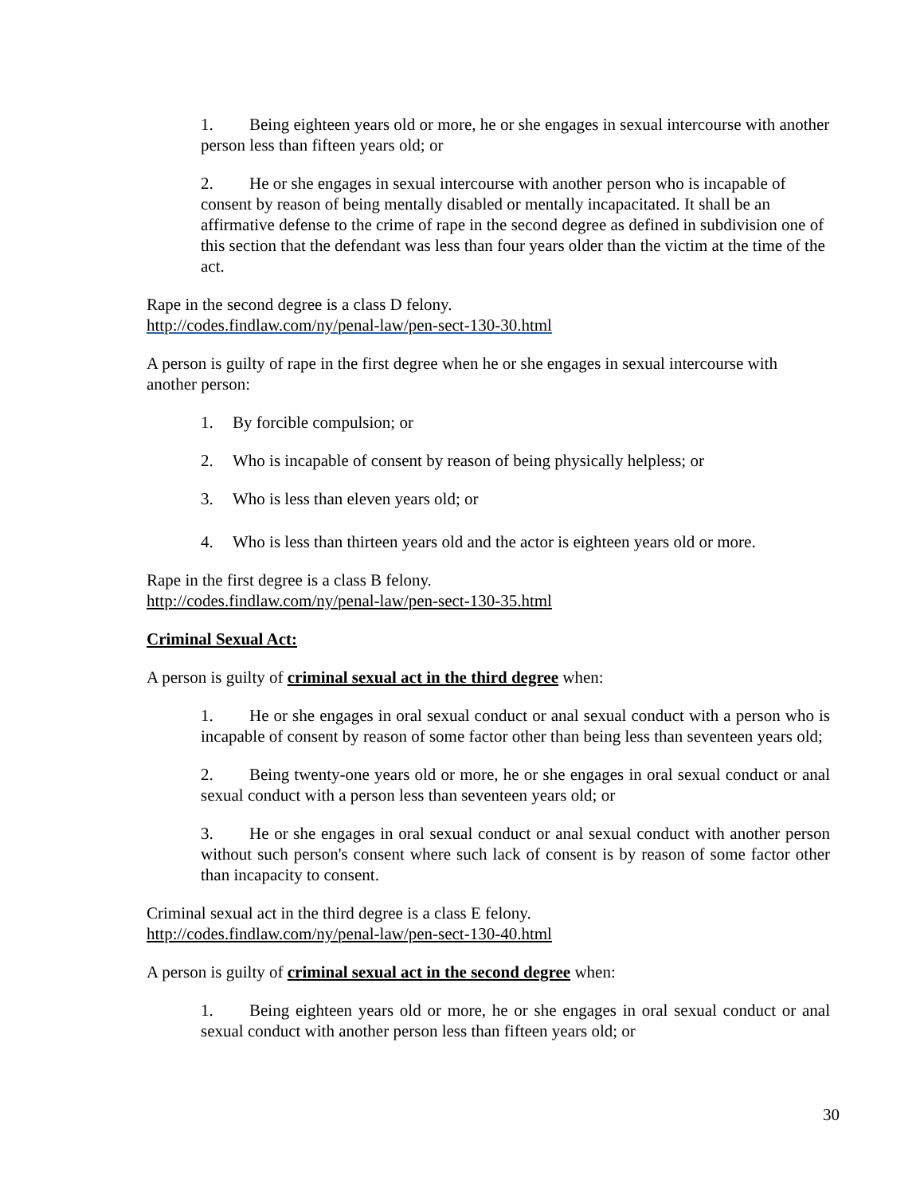1. Being eighteen years old or more, he or she engages in sexual intercourse with another person less than fifteen years old; or
2. He or she engages in sexual intercourse with another person who is incapable of consent by reason of being mentally disabled or mentally incapacitated. It shall be an affirmative defense to the crime of rape in the second degree as defined in subdivision one of this section that the defendant was less than four years older than the victim at the time of the act.
Rape in the second degree is a class D felony.
http://codes.findlaw.com/ny/penal-law/pen-sect-130-30.html
A person is guilty of rape in the first degree when he or she engages in sexual intercourse with another person:
1. By forcible compulsion; or
2. Who is incapable of consent by reason of being physically helpless; or
3. Who is less than eleven years old; or
4. Who is less than thirteen years old and the actor is eighteen years old or more.
Rape in the first degree is a class B felony.
http://codes.findlaw.com/ny/penal-law/pen-sect-130-35.html
Criminal Sexual Act:
A person is guilty of criminal sexual act in the third degree when:
1. He or she engages in oral sexual conduct or anal sexual conduct with a person who is incapable of consent by reason of some factor other than being less than seventeen years old;
2. Being twenty-one years old or more, he or she engages in oral sexual conduct or anal sexual conduct with a person less than seventeen years old; or
3. He or she engages in oral sexual conduct or anal sexual conduct with another person without such person's consent where such lack of consent is by reason of some factor other than incapacity to consent.
Criminal sexual act in the third degree is a class E felony.
http://codes.findlaw.com/ny/penal-law/pen-sect-130-40.html
A person is guilty of criminal sexual act in the second degree when:
1. Being eighteen years old or more, he or she engages in oral sexual conduct or anal sexual conduct with another person less than fifteen years old; or
30